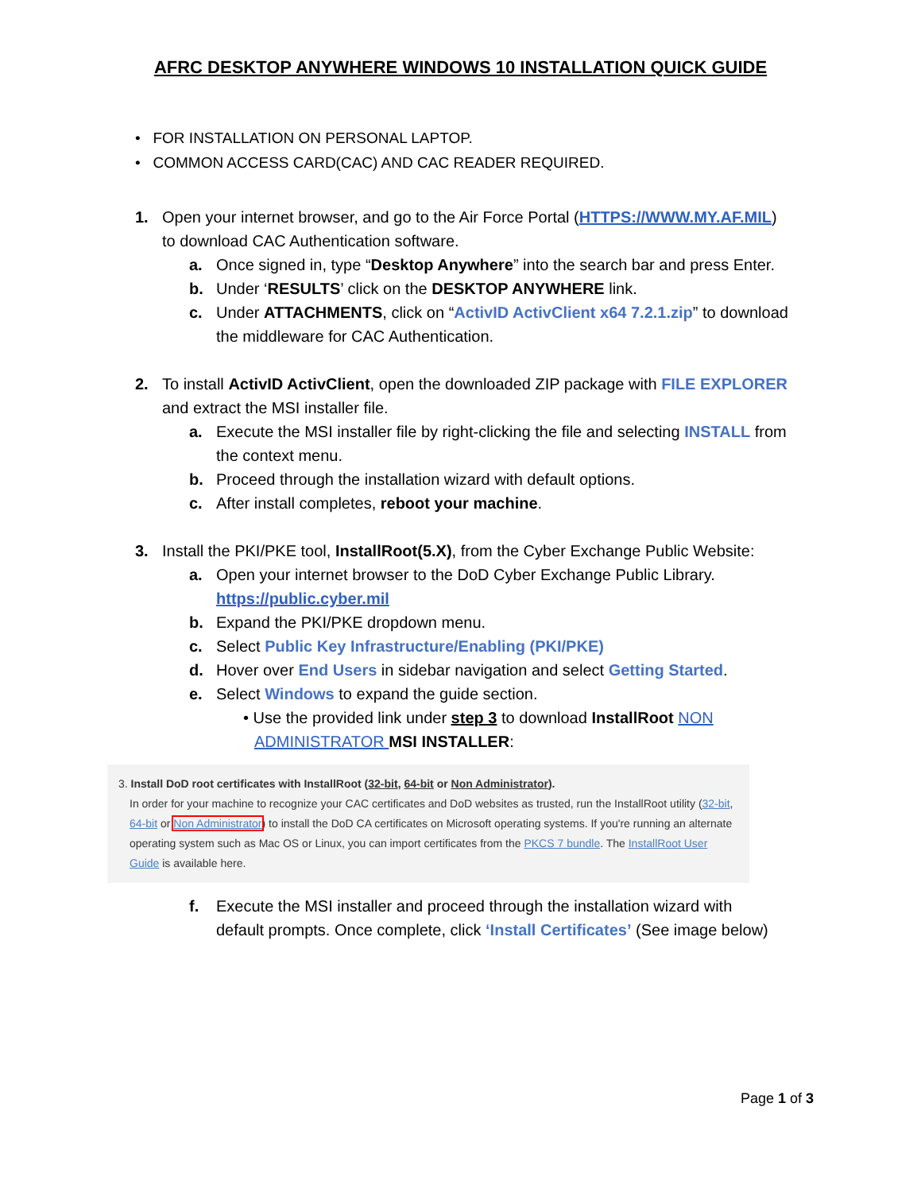AFRC DESKTOP ANYWHERE WINDOWS 10 INSTALLATION QUICK GUIDE
• FOR INSTALLATION ON PERSONAL LAPTOP.
• COMMON ACCESS CARD(CAC) AND CAC READER REQUIRED.
1. Open your internet browser, and go to the Air Force Portal (HTTPS://WWW.MY.AF.MIL)
to download CAC Authentication software.
a. Once signed in, type “Desktop Anywhere” into the search bar and press Enter.
b. Under ‘RESULTS’ click on the DESKTOP ANYWHERE link.
c. Under ATTACHMENTS, click on “ActivID ActivClient x64 7.2.1.zip” to download
the middleware for CAC Authentication.
2. To install ActivID ActivClient, open the downloaded ZIP package with FILE EXPLORER
and extract the MSI installer file.
a. Execute the MSI installer file by right-clicking the file and selecting INSTALL from
the context menu.
b. Proceed through the installation wizard with default options.
c. After install completes, reboot your machine.
3. Install the PKI/PKE tool, InstallRoot(5.X), from the Cyber Exchange Public Website:
a. Open your internet browser to the DoD Cyber Exchange Public Library.
https://public.cyber.mil
b. Expand the PKI/PKE dropdown menu.
c. Select Public Key Infrastructure/Enabling (PKI/PKE)
d. Hover over End Users in sidebar navigation and select Getting Started.
e. Select Windows to expand the guide section.
• Use the provided link under step 3 to download InstallRoot NON
ADMINISTRATOR MSI INSTALLER:
3. Install DoD root certificates with InstallRoot (32-bit, 64-bit or Non Administrator).
In order for your machine to recognize your CAC certificates and DoD websites as trusted, run the InstallRoot utility (32-bit, 64-bit or Non Administrator) to install the DoD CA certificates on Microsoft operating systems. If you're running an alternate operating system such as Mac OS or Linux, you can import certificates from the PKCS 7 bundle. The InstallRoot User Guide is available here.
f. Execute the MSI installer and proceed through the installation wizard with
default prompts. Once complete, click ‘Install Certificates’ (See image below)
Page 1 of 3